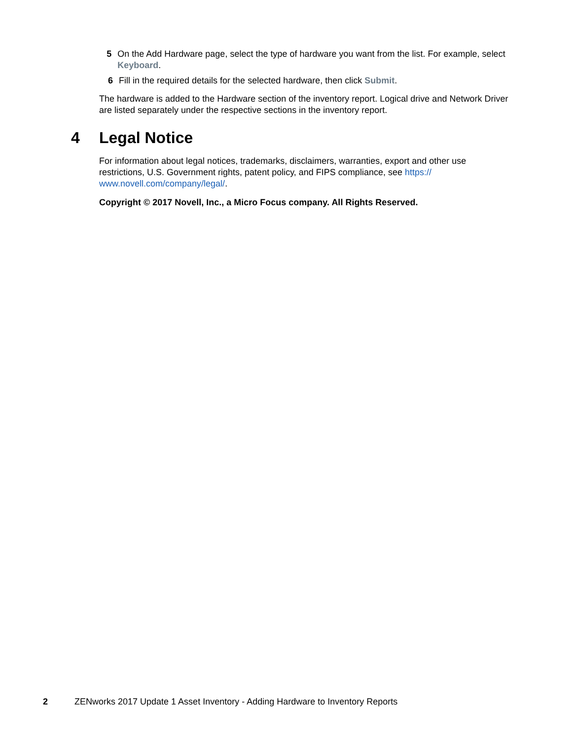5 On the Add Hardware page, select the type of hardware you want from the list. For example, select Keyboard.
6 Fill in the required details for the selected hardware, then click Submit.
The hardware is added to the Hardware section of the inventory report. Logical drive and Network Driver are listed separately under the respective sections in the inventory report.
4 Legal Notice
For information about legal notices, trademarks, disclaimers, warranties, export and other use restrictions, U.S. Government rights, patent policy, and FIPS compliance, see https://
www.novell.com/company/legal/.
Copyright © 2017 Novell, Inc., a Micro Focus company. All Rights Reserved.
2 ZENworks 2017 Update 1 Asset Inventory - Adding Hardware to Inventory Reports